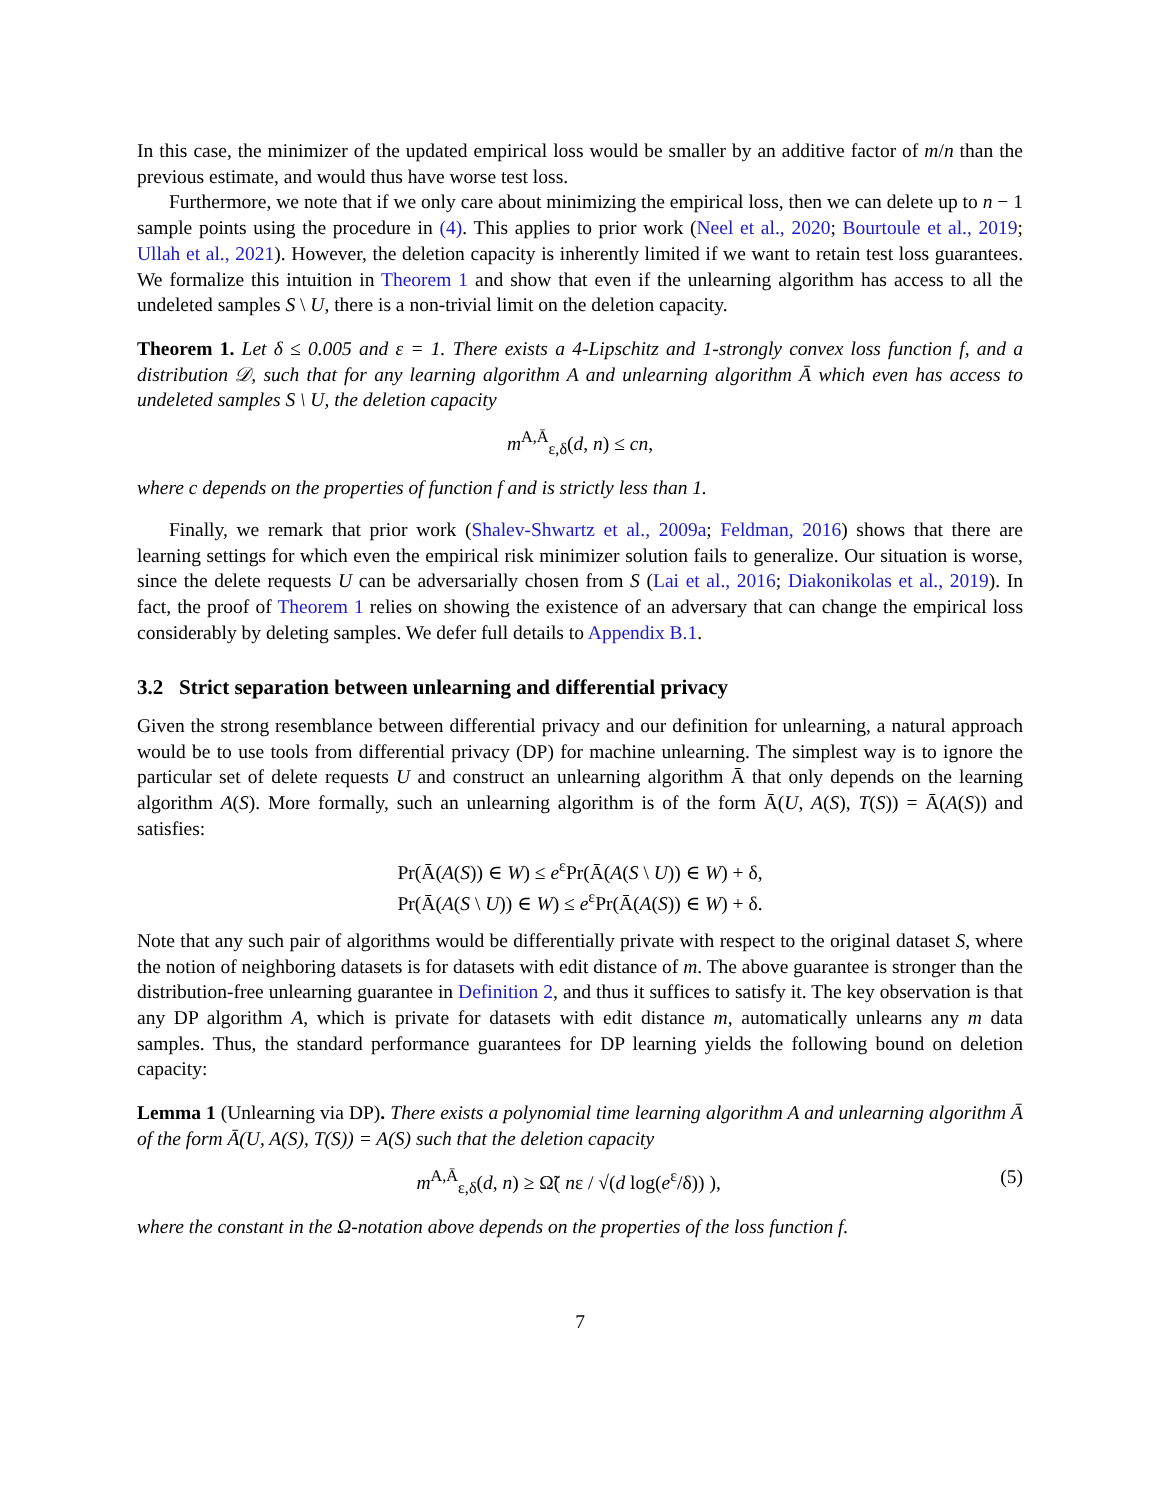In this case, the minimizer of the updated empirical loss would be smaller by an additive factor of m/n than the previous estimate, and would thus have worse test loss.
Furthermore, we note that if we only care about minimizing the empirical loss, then we can delete up to n − 1 sample points using the procedure in (4). This applies to prior work (Neel et al., 2020; Bourtoule et al., 2019; Ullah et al., 2021). However, the deletion capacity is inherently limited if we want to retain test loss guarantees. We formalize this intuition in Theorem 1 and show that even if the unlearning algorithm has access to all the undeleted samples S \ U, there is a non-trivial limit on the deletion capacity.
Theorem 1. Let δ ≤ 0.005 and ε = 1. There exists a 4-Lipschitz and 1-strongly convex loss function f, and a distribution 𝒟, such that for any learning algorithm A and unlearning algorithm Ā which even has access to undeleted samples S \ U, the deletion capacity
m<sup>A,Ā</sup><sub>ε,δ</sub>(d, n) ≤ cn,
where c depends on the properties of function f and is strictly less than 1.
Finally, we remark that prior work (Shalev-Shwartz et al., 2009a; Feldman, 2016) shows that there are learning settings for which even the empirical risk minimizer solution fails to generalize. Our situation is worse, since the delete requests U can be adversarially chosen from S (Lai et al., 2016; Diakonikolas et al., 2019). In fact, the proof of Theorem 1 relies on showing the existence of an adversary that can change the empirical loss considerably by deleting samples. We defer full details to Appendix B.1.
3.2 Strict separation between unlearning and differential privacy
Given the strong resemblance between differential privacy and our definition for unlearning, a natural approach would be to use tools from differential privacy (DP) for machine unlearning. The simplest way is to ignore the particular set of delete requests U and construct an unlearning algorithm Ā that only depends on the learning algorithm A(S). More formally, such an unlearning algorithm is of the form Ā(U, A(S), T(S)) = Ā(A(S)) and satisfies:
Pr(Ā(A(S)) ∈ W) ≤ e<sup>ε</sup>Pr(Ā(A(S \ U)) ∈ W) + δ,
Pr(Ā(A(S \ U)) ∈ W) ≤ e<sup>ε</sup>Pr(Ā(A(S)) ∈ W) + δ.
Note that any such pair of algorithms would be differentially private with respect to the original dataset S, where the notion of neighboring datasets is for datasets with edit distance of m. The above guarantee is stronger than the distribution-free unlearning guarantee in Definition 2, and thus it suffices to satisfy it. The key observation is that any DP algorithm A, which is private for datasets with edit distance m, automatically unlearns any m data samples. Thus, the standard performance guarantees for DP learning yields the following bound on deletion capacity:
Lemma 1 (Unlearning via DP). There exists a polynomial time learning algorithm A and unlearning algorithm Ā of the form Ā(U, A(S), T(S)) = A(S) such that the deletion capacity
m<sup>A,Ā</sup><sub>ε,δ</sub>(d, n) ≥ Ω̃( nε / √(d log(e<sup>ε</sup>/δ)) ), (5)
where the constant in the Ω-notation above depends on the properties of the loss function f.
7